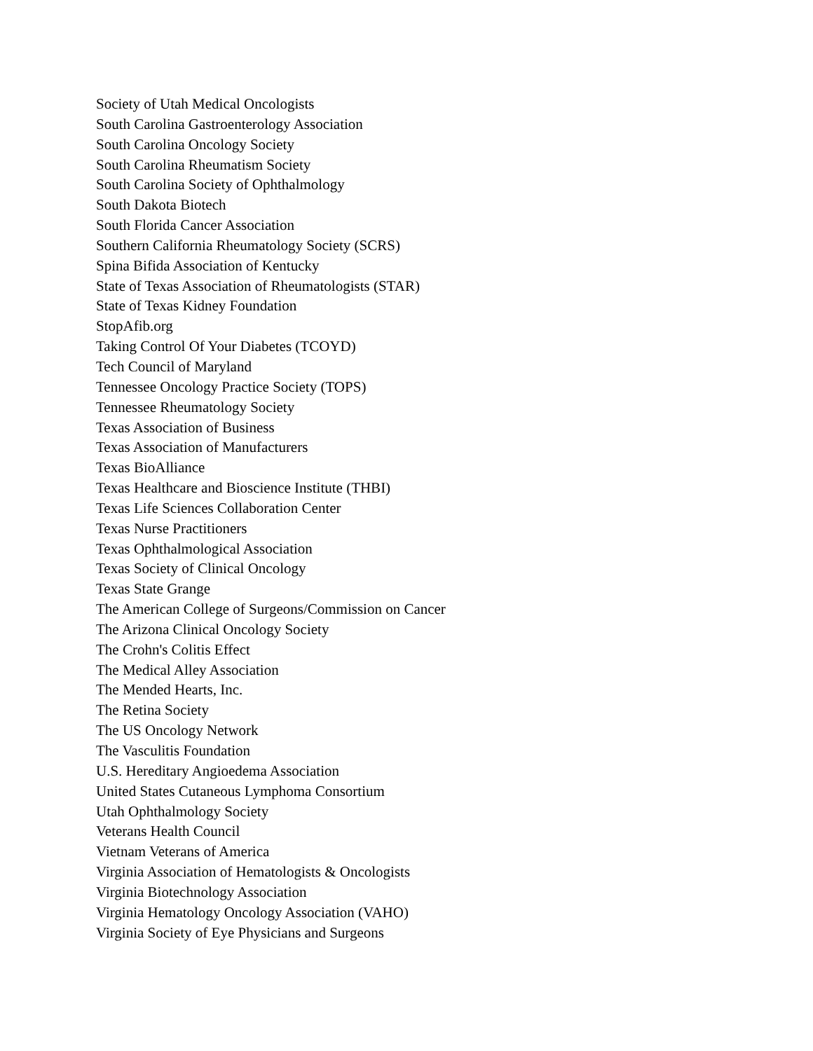Society of Utah Medical Oncologists
South Carolina Gastroenterology Association
South Carolina Oncology Society
South Carolina Rheumatism Society
South Carolina Society of Ophthalmology
South Dakota Biotech
South Florida Cancer Association
Southern California Rheumatology Society (SCRS)
Spina Bifida Association of Kentucky
State of Texas Association of Rheumatologists (STAR)
State of Texas Kidney Foundation
StopAfib.org
Taking Control Of Your Diabetes (TCOYD)
Tech Council of Maryland
Tennessee Oncology Practice Society (TOPS)
Tennessee Rheumatology Society
Texas Association of Business
Texas Association of Manufacturers
Texas BioAlliance
Texas Healthcare and Bioscience Institute (THBI)
Texas Life Sciences Collaboration Center
Texas Nurse Practitioners
Texas Ophthalmological Association
Texas Society of Clinical Oncology
Texas State Grange
The American College of Surgeons/Commission on Cancer
The Arizona Clinical Oncology Society
The Crohn's Colitis Effect
The Medical Alley Association
The Mended Hearts, Inc.
The Retina Society
The US Oncology Network
The Vasculitis Foundation
U.S. Hereditary Angioedema Association
United States Cutaneous Lymphoma Consortium
Utah Ophthalmology Society
Veterans Health Council
Vietnam Veterans of America
Virginia Association of Hematologists & Oncologists
Virginia Biotechnology Association
Virginia Hematology Oncology Association (VAHO)
Virginia Society of Eye Physicians and Surgeons